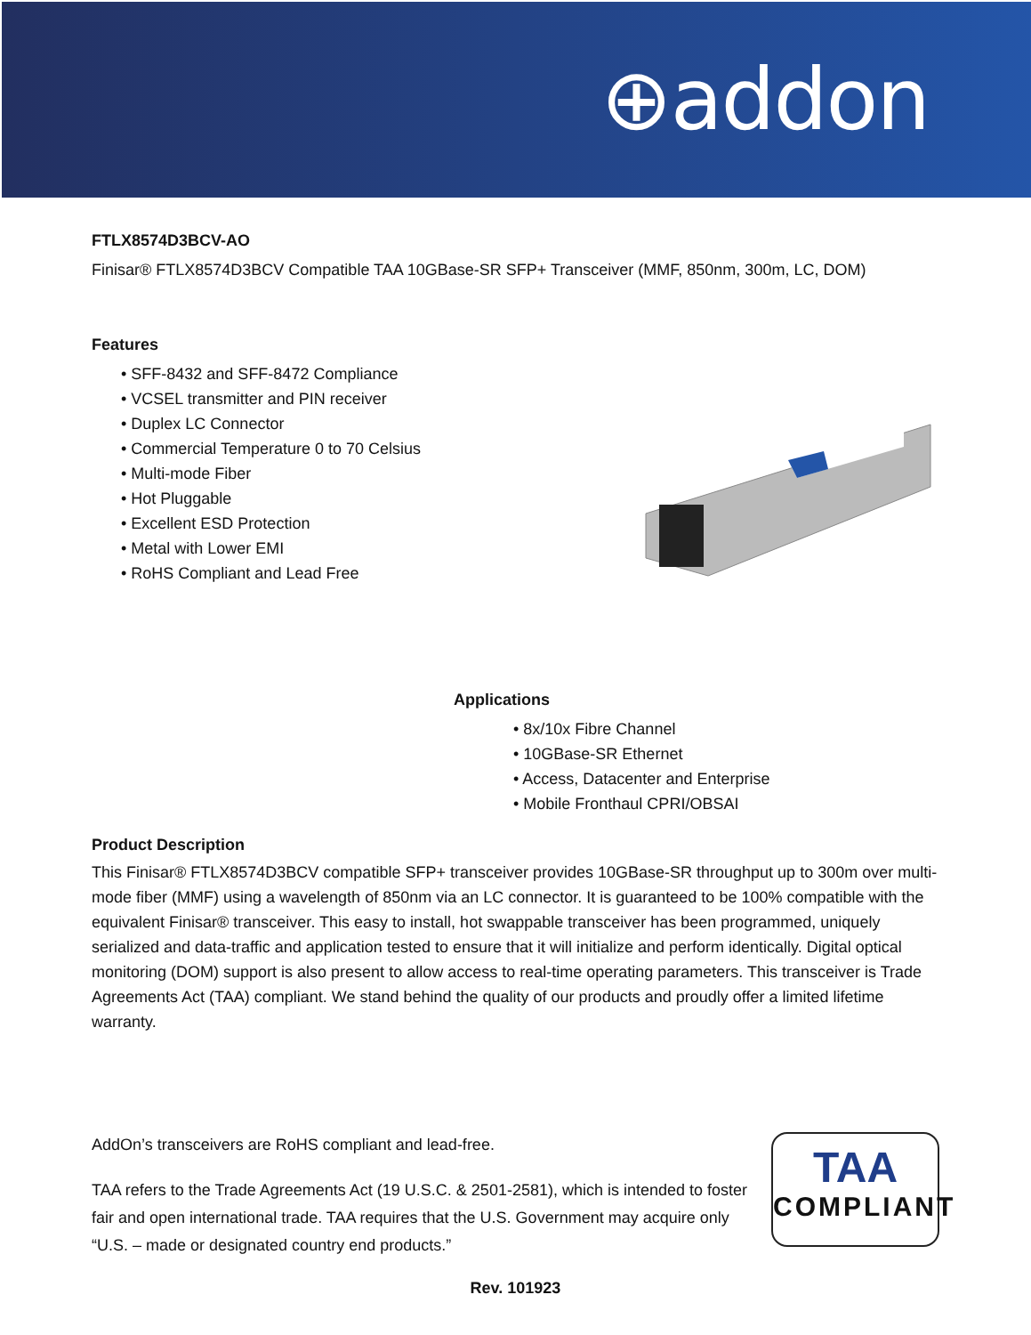⊕addon
FTLX8574D3BCV-AO
Finisar® FTLX8574D3BCV Compatible TAA 10GBase-SR SFP+ Transceiver (MMF, 850nm, 300m, LC, DOM)
Features
• SFF-8432 and SFF-8472 Compliance
• VCSEL transmitter and PIN receiver
• Duplex LC Connector
• Commercial Temperature 0 to 70 Celsius
• Multi-mode Fiber
• Hot Pluggable
• Excellent ESD Protection
• Metal with Lower EMI
• RoHS Compliant and Lead Free
Applications
• 8x/10x Fibre Channel
• 10GBase-SR Ethernet
• Access, Datacenter and Enterprise
• Mobile Fronthaul CPRI/OBSAI
Product Description
This Finisar® FTLX8574D3BCV compatible SFP+ transceiver provides 10GBase-SR throughput up to 300m over multi-mode fiber (MMF) using a wavelength of 850nm via an LC connector. It is guaranteed to be 100% compatible with the equivalent Finisar® transceiver. This easy to install, hot swappable transceiver has been programmed, uniquely serialized and data-traffic and application tested to ensure that it will initialize and perform identically. Digital optical monitoring (DOM) support is also present to allow access to real-time operating parameters. This transceiver is Trade Agreements Act (TAA) compliant. We stand behind the quality of our products and proudly offer a limited lifetime warranty.
AddOn’s transceivers are RoHS compliant and lead-free.
TAA refers to the Trade Agreements Act (19 U.S.C. & 2501-2581), which is intended to foster fair and open international trade. TAA requires that the U.S. Government may acquire only “U.S. – made or designated country end products.”
TAA
COMPLIANT
Rev. 101923